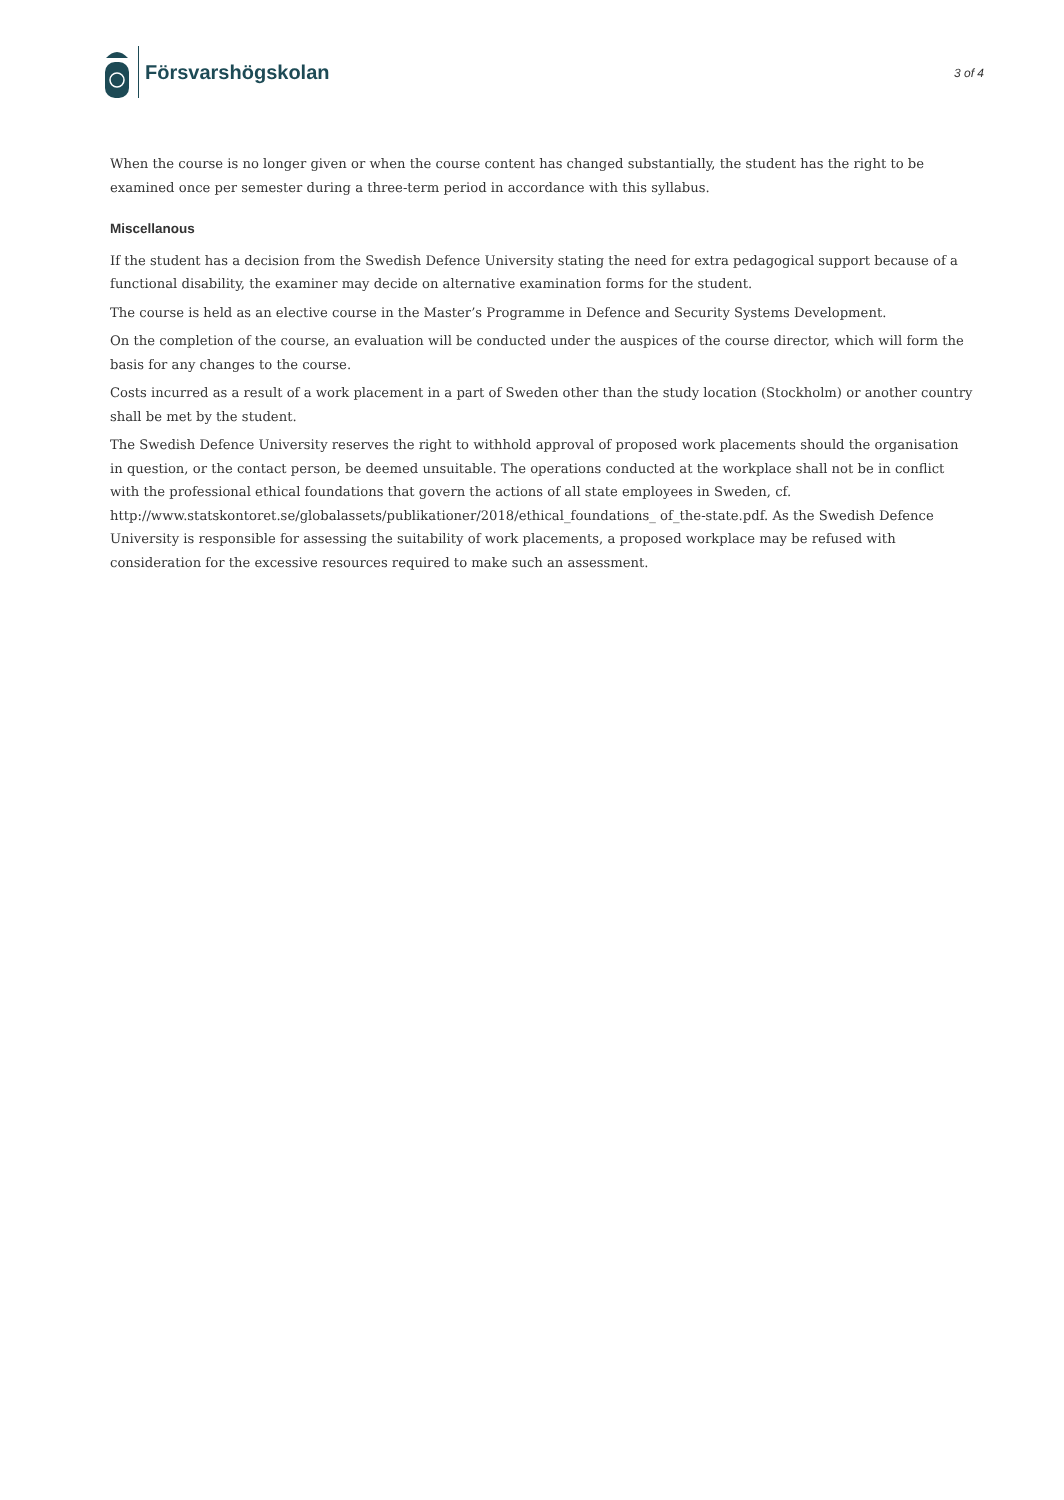Försvarshögskolan
3 of 4
When the course is no longer given or when the course content has changed substantially, the student has the right to be examined once per semester during a three-term period in accordance with this syllabus.
Miscellanous
If the student has a decision from the Swedish Defence University stating the need for extra pedagogical support because of a functional disability, the examiner may decide on alternative examination forms for the student.
The course is held as an elective course in the Master’s Programme in Defence and Security Systems Development.
On the completion of the course, an evaluation will be conducted under the auspices of the course director, which will form the basis for any changes to the course.
Costs incurred as a result of a work placement in a part of Sweden other than the study location (Stockholm) or another country shall be met by the student.
The Swedish Defence University reserves the right to withhold approval of proposed work placements should the organisation in question, or the contact person, be deemed unsuitable. The operations conducted at the workplace shall not be in conflict with the professional ethical foundations that govern the actions of all state employees in Sweden, cf. http://www.statskontoret.se/globalassets/publikationer/2018/ethical_foundations_ of_the-state.pdf. As the Swedish Defence University is responsible for assessing the suitability of work placements, a proposed workplace may be refused with consideration for the excessive resources required to make such an assessment.